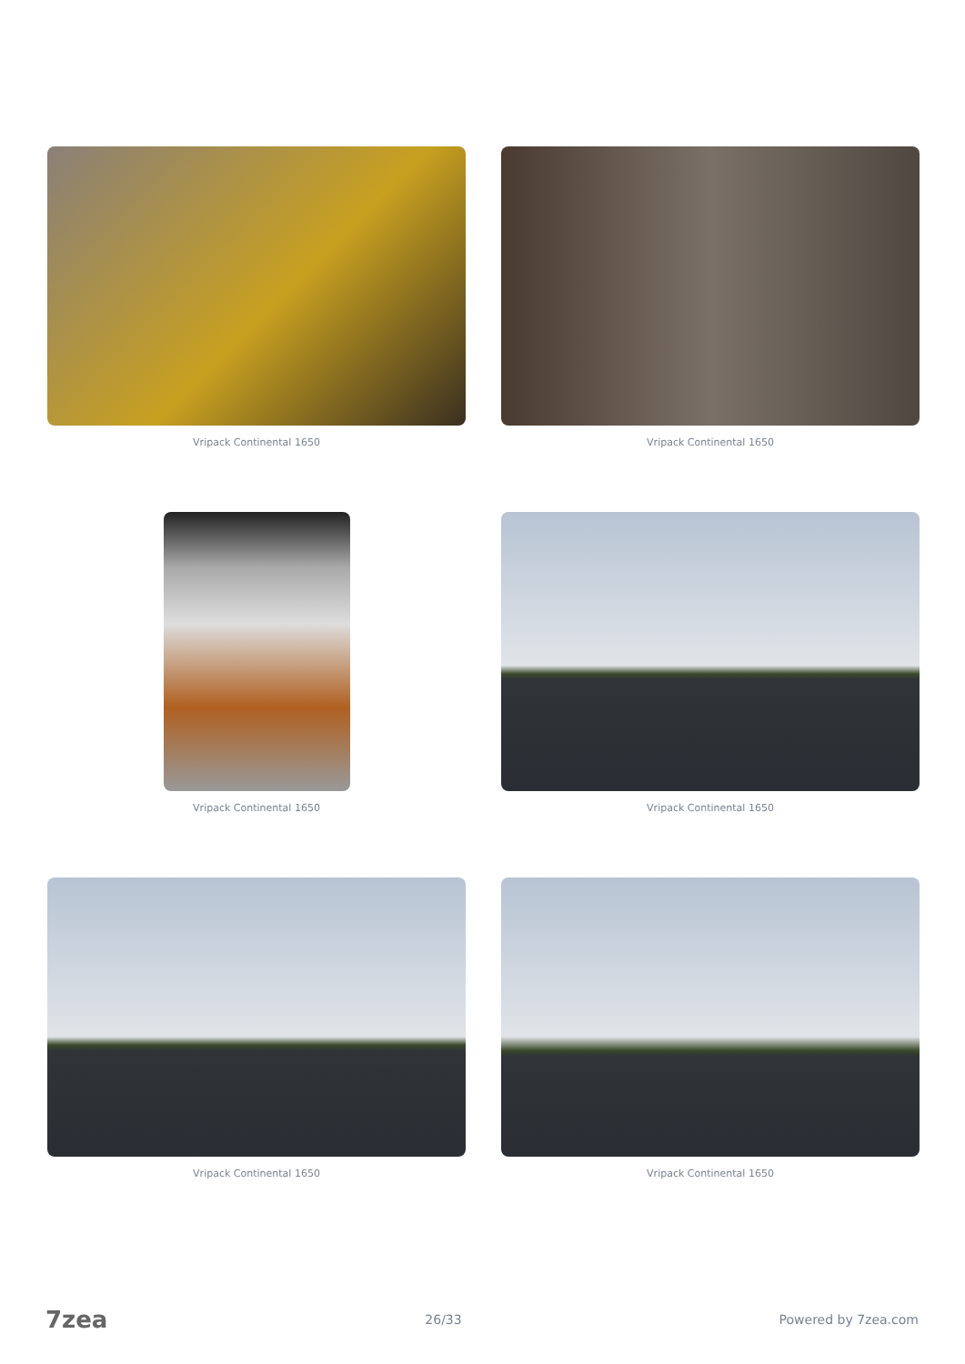Vripack Continental 1650
Vripack Continental 1650
Vripack Continental 1650
Vripack Continental 1650
Vripack Continental 1650
Vripack Continental 1650
7zea 26/33 Powered by 7zea.com